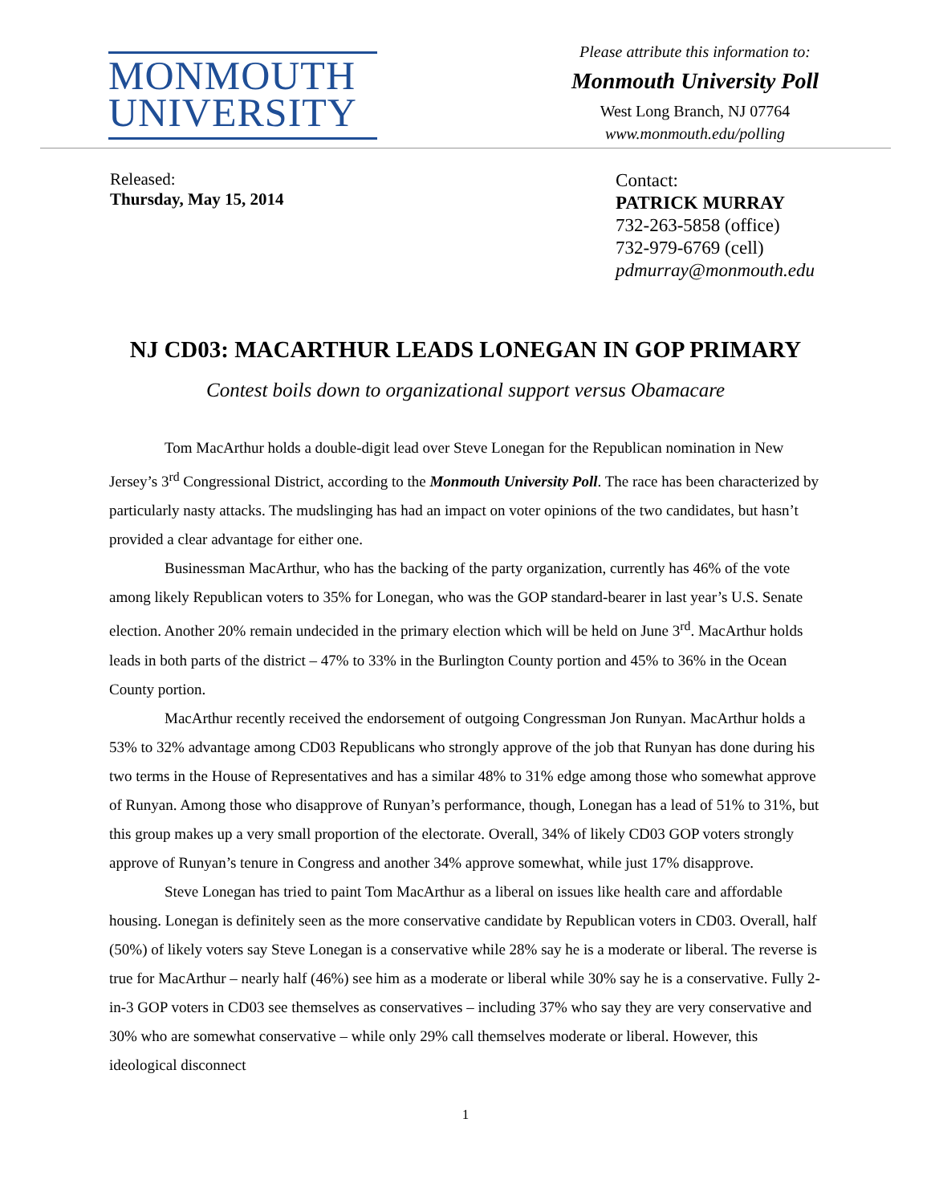MONMOUTH
UNIVERSITY
Please attribute this information to:
Monmouth University Poll
West Long Branch, NJ 07764
www.monmouth.edu/polling
Released:
Thursday, May 15, 2014
Contact:
PATRICK MURRAY
732-263-5858 (office)
732-979-6769 (cell)
pdmurray@monmouth.edu
NJ CD03: MACARTHUR LEADS LONEGAN IN GOP PRIMARY
Contest boils down to organizational support versus Obamacare
Tom MacArthur holds a double-digit lead over Steve Lonegan for the Republican nomination in New Jersey’s 3<sup>rd</sup> Congressional District, according to the Monmouth University Poll. The race has been characterized by particularly nasty attacks. The mudslinging has had an impact on voter opinions of the two candidates, but hasn’t provided a clear advantage for either one.
Businessman MacArthur, who has the backing of the party organization, currently has 46% of the vote among likely Republican voters to 35% for Lonegan, who was the GOP standard-bearer in last year’s U.S. Senate election. Another 20% remain undecided in the primary election which will be held on June 3<sup>rd</sup>. MacArthur holds leads in both parts of the district – 47% to 33% in the Burlington County portion and 45% to 36% in the Ocean County portion.
MacArthur recently received the endorsement of outgoing Congressman Jon Runyan. MacArthur holds a 53% to 32% advantage among CD03 Republicans who strongly approve of the job that Runyan has done during his two terms in the House of Representatives and has a similar 48% to 31% edge among those who somewhat approve of Runyan. Among those who disapprove of Runyan’s performance, though, Lonegan has a lead of 51% to 31%, but this group makes up a very small proportion of the electorate. Overall, 34% of likely CD03 GOP voters strongly approve of Runyan’s tenure in Congress and another 34% approve somewhat, while just 17% disapprove.
Steve Lonegan has tried to paint Tom MacArthur as a liberal on issues like health care and affordable housing. Lonegan is definitely seen as the more conservative candidate by Republican voters in CD03. Overall, half (50%) of likely voters say Steve Lonegan is a conservative while 28% say he is a moderate or liberal. The reverse is true for MacArthur – nearly half (46%) see him as a moderate or liberal while 30% say he is a conservative. Fully 2-in-3 GOP voters in CD03 see themselves as conservatives – including 37% who say they are very conservative and 30% who are somewhat conservative – while only 29% call themselves moderate or liberal. However, this ideological disconnect
1